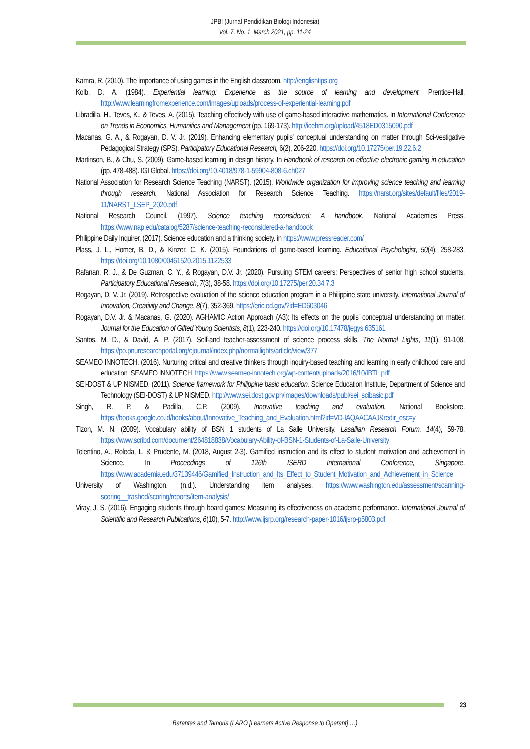JPBI (Jurnal Pendidikan Biologi Indonesia)
Vol. 7, No. 1, March 2021, pp. 11-24
Kamra, R. (2010). The importance of using games in the English classroom. http://englishtips.org
Kolb, D. A. (1984). Experiential learning: Experience as the source of learning and development. Prentice-Hall. http://www.learningfromexperience.com/images/uploads/process-of-experiential-learning.pdf
Libradilla, H., Teves, K., & Teves, A. (2015). Teaching effectively with use of game-based interactive mathematics. In International Conference on Trends in Economics, Humanities and Management (pp. 169-173). http://icehm.org/upload/4518ED0315090.pdf
Macanas, G. A., & Rogayan, D. V. Jr. (2019). Enhancing elementary pupils' conceptual understanding on matter through Sci-vestigative Pedagogical Strategy (SPS). Participatory Educational Research, 6(2), 206-220. https://doi.org/10.17275/per.19.22.6.2
Martinson, B., & Chu, S. (2009). Game-based learning in design history. In Handbook of research on effective electronic gaming in education (pp. 478-488). IGI Global. https://doi.org/10.4018/978-1-59904-808-6.ch027
National Association for Research Science Teaching (NARST). (2015). Worldwide organization for improving science teaching and learning through research. National Association for Research Science Teaching. https://narst.org/sites/default/files/2019-11/NARST_LSEP_2020.pdf
National Research Council. (1997). Science teaching reconsidered: A handbook. National Academies Press. https://www.nap.edu/catalog/5287/science-teaching-reconsidered-a-handbook
Philippine Daily Inquirer. (2017). Science education and a thinking society. in https://www.pressreader.com/
Plass, J. L., Homer, B. D., & Kinzer, C. K. (2015). Foundations of game-based learning. Educational Psychologist, 50(4), 258-283. https://doi.org/10.1080/00461520.2015.1122533
Rafanan, R. J., & De Guzman, C. Y., & Rogayan, D.V. Jr. (2020). Pursuing STEM careers: Perspectives of senior high school students. Participatory Educational Research, 7(3), 38-58. https://doi.org/10.17275/per.20.34.7.3
Rogayan, D. V. Jr. (2019). Retrospective evaluation of the science education program in a Philippine state university. International Journal of Innovation, Creativity and Change, 8(7), 352-369. https://eric.ed.gov/?id=ED603046
Rogayan, D.V. Jr. & Macanas, G. (2020). AGHAMIC Action Approach (A3): Its effects on the pupils' conceptual understanding on matter. Journal for the Education of Gifted Young Scientists, 8(1), 223-240. https://doi.org/10.17478/jegys.635161
Santos, M. D., & David, A. P. (2017). Self-and teacher-assessment of science process skills. The Normal Lights, 11(1), 91-108. https://po.pnuresearchportal.org/ejournal/index.php/normallights/article/view/377
SEAMEO INNOTECH. (2016). Nurturing critical and creative thinkers through inquiry-based teaching and learning in early childhood care and education. SEAMEO INNOTECH. https://www.seameo-innotech.org/wp-content/uploads/2016/10/IBTL.pdf
SEI-DOST & UP NISMED. (2011). Science framework for Philippine basic education. Science Education Institute, Department of Science and Technology (SEI-DOST) & UP NISMED. http://www.sei.dost.gov.ph/images/downloads/publ/sei_scibasic.pdf
Singh, R. P. & Padilla, C.P. (2009). Innovative teaching and evaluation. National Bookstore. https://books.google.co.id/books/about/Innovative_Teaching_and_Evaluation.html?id=VD-IAQAACAAJ&redir_esc=y
Tizon, M. N. (2009). Vocabulary ability of BSN 1 students of La Salle University. Lasallian Research Forum, 14(4), 59-78. https://www.scribd.com/document/264818838/Vocabulary-Ability-of-BSN-1-Students-of-La-Salle-University
Tolentino, A., Roleda, L. & Prudente, M. (2018, August 2-3). Gamified instruction and its effect to student motivation and achievement in Science. In Proceedings of 126th ISERD International Conference, Singapore. https://www.academia.edu/37139446/Gamified_Instruction_and_Its_Effect_to_Student_Motivation_and_Achievement_in_Science
University of Washington. (n.d.). Understanding item analyses. https://www.washington.edu/assessment/scanning-scoring__trashed/scoring/reports/item-analysis/
Viray, J. S. (2016). Engaging students through board games: Measuring its effectiveness on academic performance. International Journal of Scientific and Research Publications, 6(10), 5-7. http://www.ijsrp.org/research-paper-1016/ijsrp-p5803.pdf
23
Barantes and Tamoria (LARO [Learners Active Response to Operant] …)